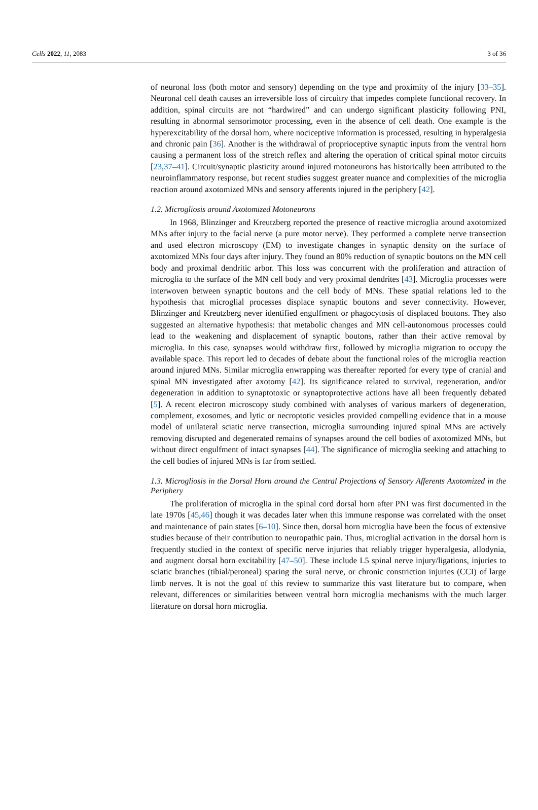Cells 2022, 11, 2083 3 of 36
of neuronal loss (both motor and sensory) depending on the type and proximity of the injury [33–35]. Neuronal cell death causes an irreversible loss of circuitry that impedes complete functional recovery. In addition, spinal circuits are not “hardwired” and can undergo significant plasticity following PNI, resulting in abnormal sensorimotor processing, even in the absence of cell death. One example is the hyperexcitability of the dorsal horn, where nociceptive information is processed, resulting in hyperalgesia and chronic pain [36]. Another is the withdrawal of proprioceptive synaptic inputs from the ventral horn causing a permanent loss of the stretch reflex and altering the operation of critical spinal motor circuits [23,37–41]. Circuit/synaptic plasticity around injured motoneurons has historically been attributed to the neuroinflammatory response, but recent studies suggest greater nuance and complexities of the microglia reaction around axotomized MNs and sensory afferents injured in the periphery [42].
1.2. Microgliosis around Axotomized Motoneurons
In 1968, Blinzinger and Kreutzberg reported the presence of reactive microglia around axotomized MNs after injury to the facial nerve (a pure motor nerve). They performed a complete nerve transection and used electron microscopy (EM) to investigate changes in synaptic density on the surface of axotomized MNs four days after injury. They found an 80% reduction of synaptic boutons on the MN cell body and proximal dendritic arbor. This loss was concurrent with the proliferation and attraction of microglia to the surface of the MN cell body and very proximal dendrites [43]. Microglia processes were interwoven between synaptic boutons and the cell body of MNs. These spatial relations led to the hypothesis that microglial processes displace synaptic boutons and sever connectivity. However, Blinzinger and Kreutzberg never identified engulfment or phagocytosis of displaced boutons. They also suggested an alternative hypothesis: that metabolic changes and MN cell-autonomous processes could lead to the weakening and displacement of synaptic boutons, rather than their active removal by microglia. In this case, synapses would withdraw first, followed by microglia migration to occupy the available space. This report led to decades of debate about the functional roles of the microglia reaction around injured MNs. Similar microglia enwrapping was thereafter reported for every type of cranial and spinal MN investigated after axotomy [42]. Its significance related to survival, regeneration, and/or degeneration in addition to synaptotoxic or synaptoprotective actions have all been frequently debated [5]. A recent electron microscopy study combined with analyses of various markers of degeneration, complement, exosomes, and lytic or necroptotic vesicles provided compelling evidence that in a mouse model of unilateral sciatic nerve transection, microglia surrounding injured spinal MNs are actively removing disrupted and degenerated remains of synapses around the cell bodies of axotomized MNs, but without direct engulfment of intact synapses [44]. The significance of microglia seeking and attaching to the cell bodies of injured MNs is far from settled.
1.3. Microgliosis in the Dorsal Horn around the Central Projections of Sensory Afferents Axotomized in the Periphery
The proliferation of microglia in the spinal cord dorsal horn after PNI was first documented in the late 1970s [45,46] though it was decades later when this immune response was correlated with the onset and maintenance of pain states [6–10]. Since then, dorsal horn microglia have been the focus of extensive studies because of their contribution to neuropathic pain. Thus, microglial activation in the dorsal horn is frequently studied in the context of specific nerve injuries that reliably trigger hyperalgesia, allodynia, and augment dorsal horn excitability [47–50]. These include L5 spinal nerve injury/ligations, injuries to sciatic branches (tibial/peroneal) sparing the sural nerve, or chronic constriction injuries (CCI) of large limb nerves. It is not the goal of this review to summarize this vast literature but to compare, when relevant, differences or similarities between ventral horn microglia mechanisms with the much larger literature on dorsal horn microglia.